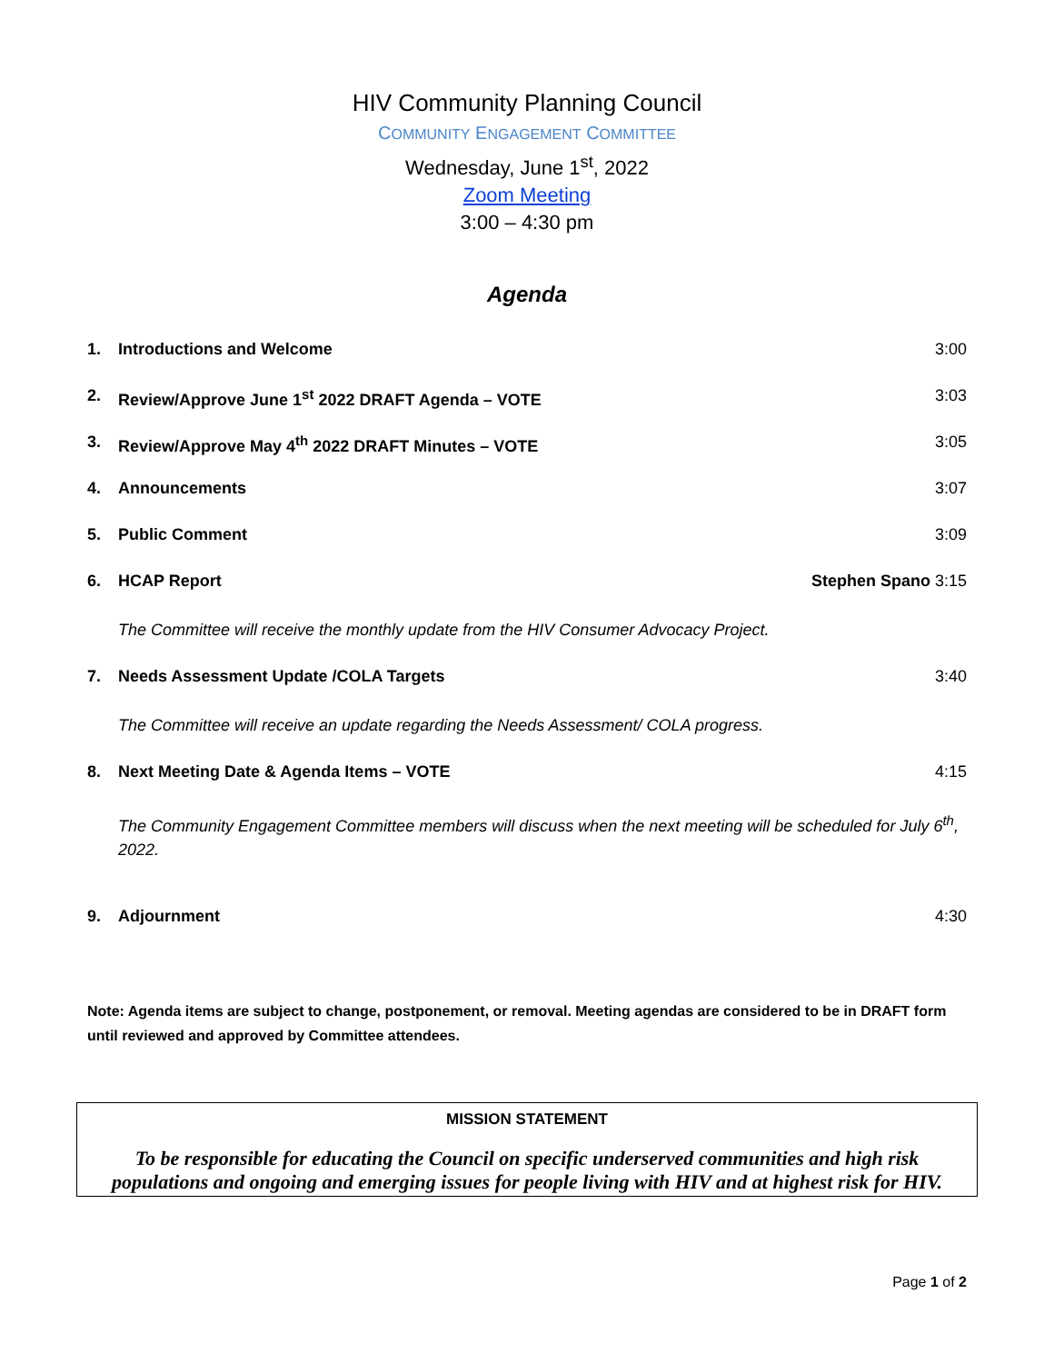HIV Community Planning Council
COMMUNITY ENGAGEMENT COMMITTEE
Wednesday, June 1<sup>st</sup>, 2022
Zoom Meeting
3:00 – 4:30 pm
Agenda
1. Introductions and Welcome 3:00
2. Review/Approve June 1<sup>st</sup> 2022 DRAFT Agenda – VOTE 3:03
3. Review/Approve May 4<sup>th</sup> 2022 DRAFT Minutes – VOTE 3:05
4. Announcements 3:07
5. Public Comment 3:09
6. HCAP Report Stephen Spano 3:15
The Committee will receive the monthly update from the HIV Consumer Advocacy Project.
7. Needs Assessment Update /COLA Targets 3:40
The Committee will receive an update regarding the Needs Assessment/ COLA progress.
8. Next Meeting Date & Agenda Items – VOTE 4:15
The Community Engagement Committee members will discuss when the next meeting will be scheduled for July 6<sup>th</sup>, 2022.
9. Adjournment 4:30
Note: Agenda items are subject to change, postponement, or removal. Meeting agendas are considered to be in DRAFT form until reviewed and approved by Committee attendees.
MISSION STATEMENT
To be responsible for educating the Council on specific underserved communities and high risk populations and ongoing and emerging issues for people living with HIV and at highest risk for HIV.
Page 1 of 2